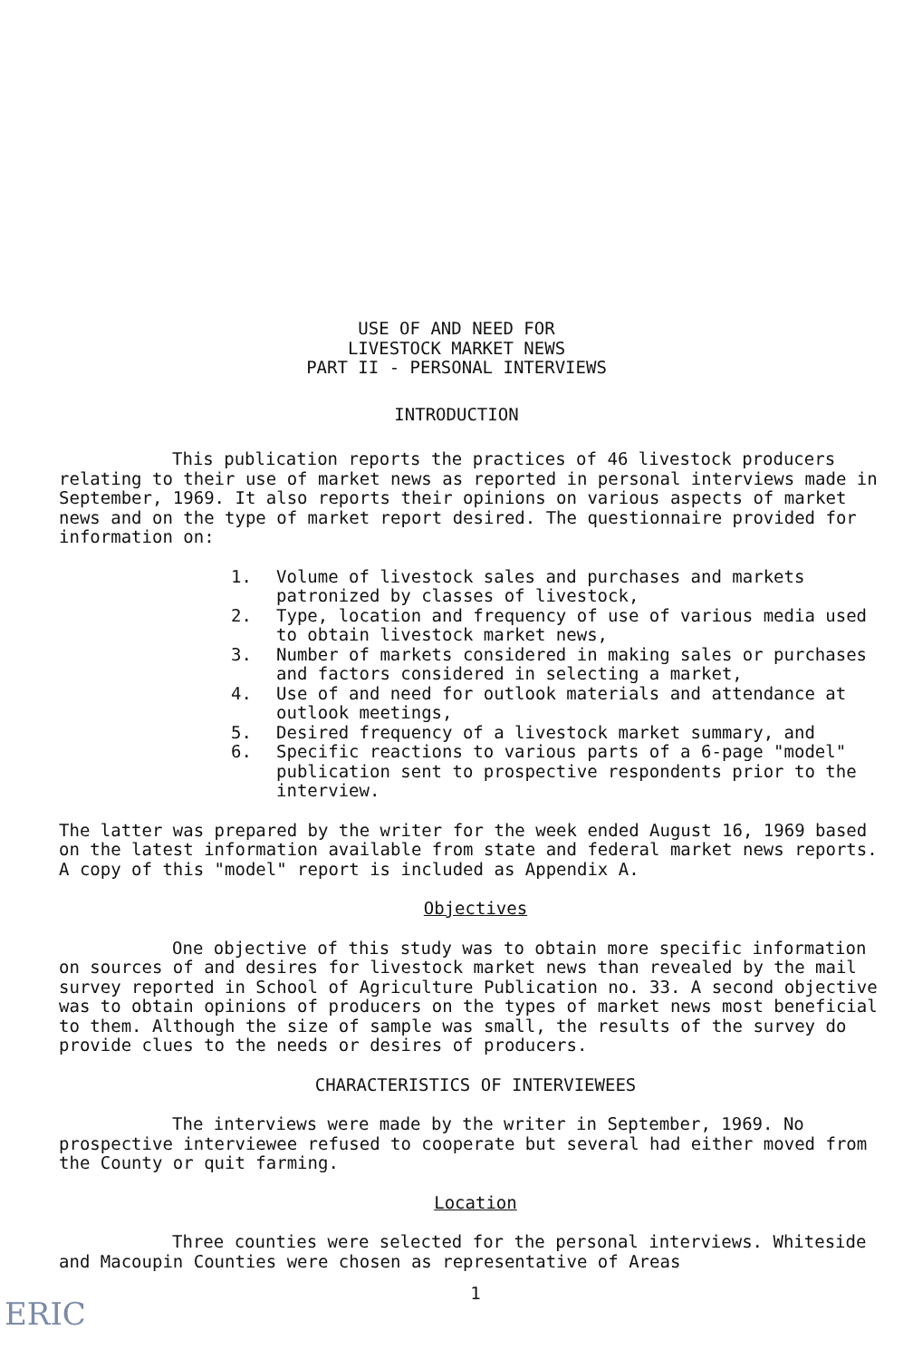USE OF AND NEED FOR
LIVESTOCK MARKET NEWS
PART II - PERSONAL INTERVIEWS
INTRODUCTION
This publication reports the practices of 46 livestock producers relating to their use of market news as reported in personal interviews made in September, 1969. It also reports their opinions on various aspects of market news and on the type of market report desired. The questionnaire provided for information on:
1. Volume of livestock sales and purchases and markets patronized by classes of livestock,
2. Type, location and frequency of use of various media used to obtain livestock market news,
3. Number of markets considered in making sales or purchases and factors considered in selecting a market,
4. Use of and need for outlook materials and attendance at outlook meetings,
5. Desired frequency of a livestock market summary, and
6. Specific reactions to various parts of a 6-page "model" publication sent to prospective respondents prior to the interview.
The latter was prepared by the writer for the week ended August 16, 1969 based on the latest information available from state and federal market news reports. A copy of this "model" report is included as Appendix A.
Objectives
One objective of this study was to obtain more specific information on sources of and desires for livestock market news than revealed by the mail survey reported in School of Agriculture Publication no. 33. A second objective was to obtain opinions of producers on the types of market news most beneficial to them. Although the size of sample was small, the results of the survey do provide clues to the needs or desires of producers.
CHARACTERISTICS OF INTERVIEWEES
The interviews were made by the writer in September, 1969. No prospective interviewee refused to cooperate but several had either moved from the County or quit farming.
Location
Three counties were selected for the personal interviews. Whiteside and Macoupin Counties were chosen as representative of Areas
1
ERIC